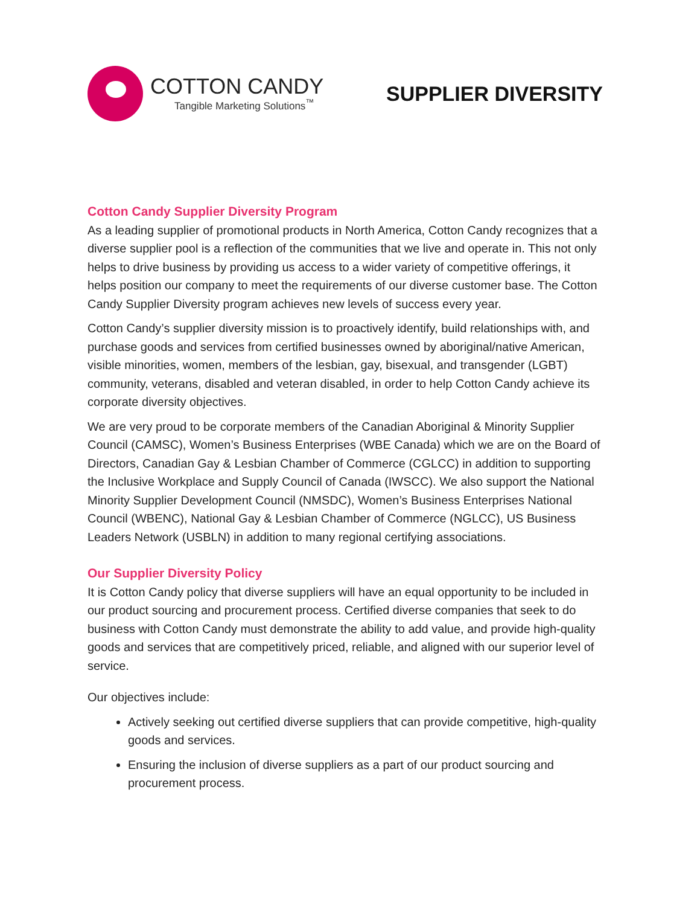COTTON CANDY
Tangible Marketing Solutions<sup>™</sup>
SUPPLIER DIVERSITY
Cotton Candy Supplier Diversity Program
As a leading supplier of promotional products in North America, Cotton Candy recognizes that a diverse supplier pool is a reflection of the communities that we live and operate in. This not only helps to drive business by providing us access to a wider variety of competitive offerings, it helps position our company to meet the requirements of our diverse customer base. The Cotton Candy Supplier Diversity program achieves new levels of success every year.
Cotton Candy’s supplier diversity mission is to proactively identify, build relationships with, and purchase goods and services from certified businesses owned by aboriginal/native American, visible minorities, women, members of the lesbian, gay, bisexual, and transgender (LGBT) community, veterans, disabled and veteran disabled, in order to help Cotton Candy achieve its corporate diversity objectives.
We are very proud to be corporate members of the Canadian Aboriginal & Minority Supplier Council (CAMSC), Women’s Business Enterprises (WBE Canada) which we are on the Board of Directors, Canadian Gay & Lesbian Chamber of Commerce (CGLCC) in addition to supporting the Inclusive Workplace and Supply Council of Canada (IWSCC). We also support the National Minority Supplier Development Council (NMSDC), Women’s Business Enterprises National Council (WBENC), National Gay & Lesbian Chamber of Commerce (NGLCC), US Business Leaders Network (USBLN) in addition to many regional certifying associations.
Our Supplier Diversity Policy
It is Cotton Candy policy that diverse suppliers will have an equal opportunity to be included in our product sourcing and procurement process. Certified diverse companies that seek to do business with Cotton Candy must demonstrate the ability to add value, and provide high-quality goods and services that are competitively priced, reliable, and aligned with our superior level of service.
Our objectives include:
Actively seeking out certified diverse suppliers that can provide competitive, high-quality goods and services.
Ensuring the inclusion of diverse suppliers as a part of our product sourcing and procurement process.